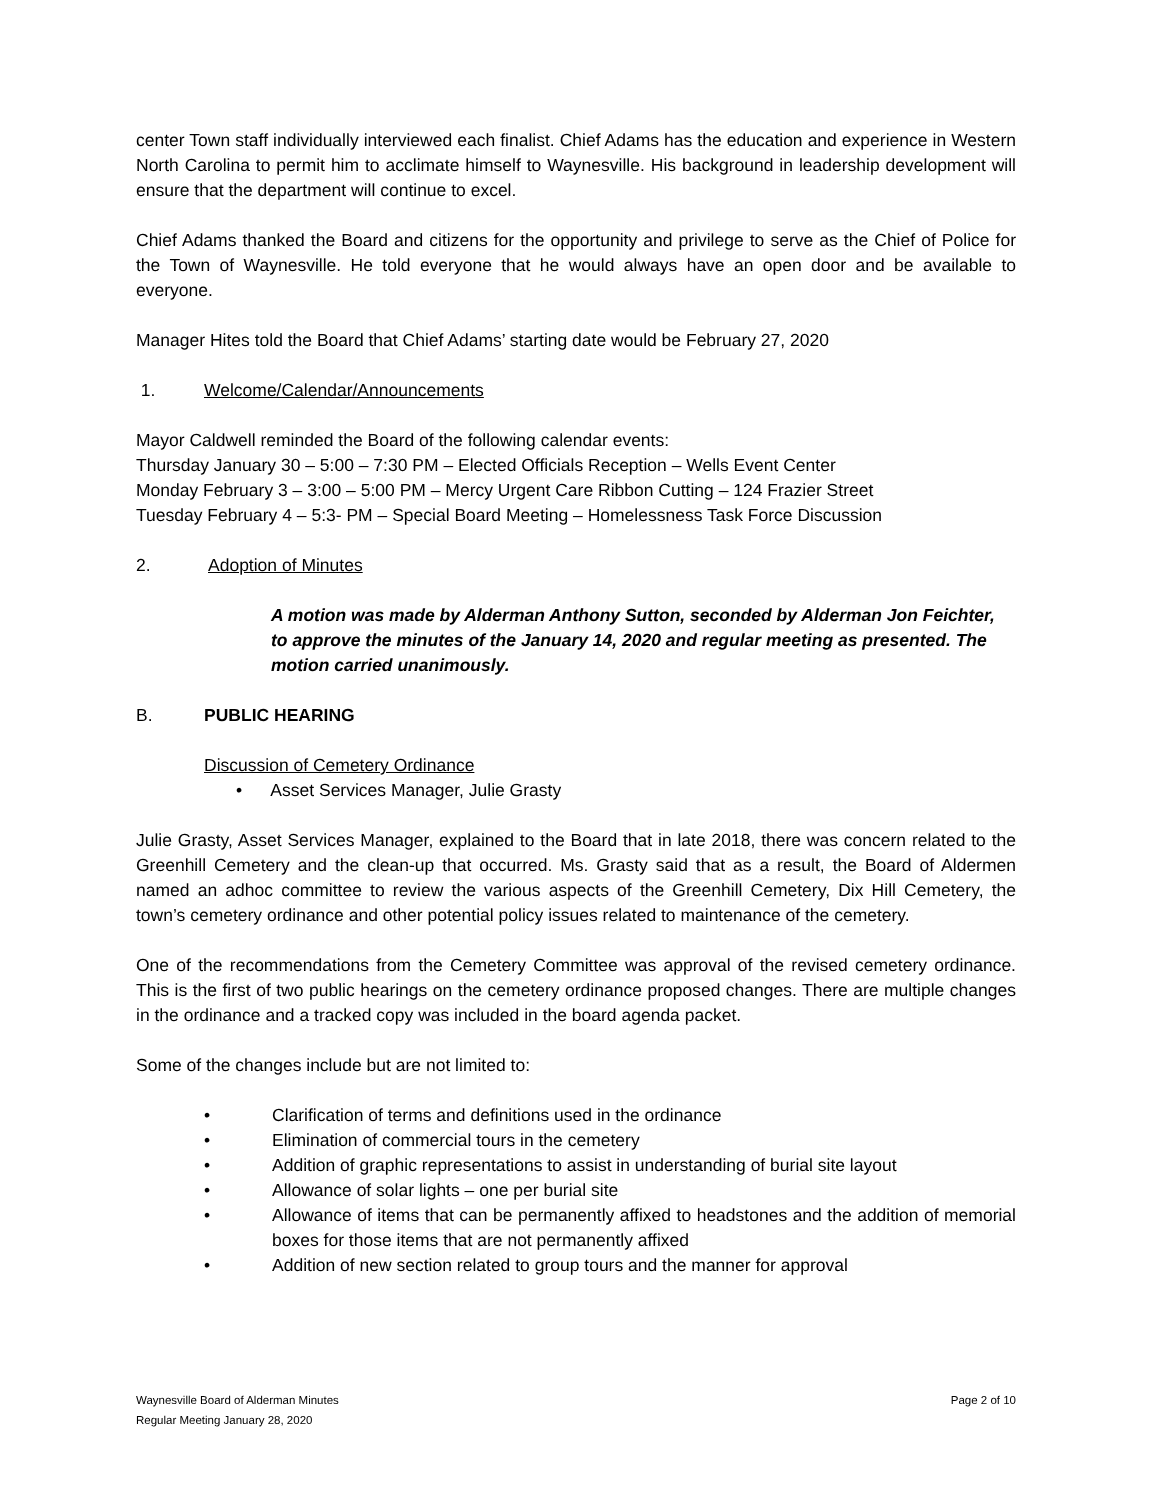center Town staff individually interviewed each finalist. Chief Adams has the education and experience in Western North Carolina to permit him to acclimate himself to Waynesville. His background in leadership development will ensure that the department will continue to excel.
Chief Adams thanked the Board and citizens for the opportunity and privilege to serve as the Chief of Police for the Town of Waynesville. He told everyone that he would always have an open door and be available to everyone.
Manager Hites told the Board that Chief Adams’ starting date would be February 27, 2020
1. Welcome/Calendar/Announcements
Mayor Caldwell reminded the Board of the following calendar events:
Thursday January 30 – 5:00 – 7:30 PM – Elected Officials Reception – Wells Event Center
Monday February 3 – 3:00 – 5:00 PM – Mercy Urgent Care Ribbon Cutting – 124 Frazier Street
Tuesday February 4 – 5:3- PM – Special Board Meeting – Homelessness Task Force Discussion
2. Adoption of Minutes
A motion was made by Alderman Anthony Sutton, seconded by Alderman Jon Feichter, to approve the minutes of the January 14, 2020 and regular meeting as presented. The motion carried unanimously.
B. PUBLIC HEARING
Discussion of Cemetery Ordinance
• Asset Services Manager, Julie Grasty
Julie Grasty, Asset Services Manager, explained to the Board that in late 2018, there was concern related to the Greenhill Cemetery and the clean-up that occurred. Ms. Grasty said that as a result, the Board of Aldermen named an adhoc committee to review the various aspects of the Greenhill Cemetery, Dix Hill Cemetery, the town’s cemetery ordinance and other potential policy issues related to maintenance of the cemetery.
One of the recommendations from the Cemetery Committee was approval of the revised cemetery ordinance. This is the first of two public hearings on the cemetery ordinance proposed changes. There are multiple changes in the ordinance and a tracked copy was included in the board agenda packet.
Some of the changes include but are not limited to:
• Clarification of terms and definitions used in the ordinance
• Elimination of commercial tours in the cemetery
• Addition of graphic representations to assist in understanding of burial site layout
• Allowance of solar lights – one per burial site
• Allowance of items that can be permanently affixed to headstones and the addition of memorial boxes for those items that are not permanently affixed
• Addition of new section related to group tours and the manner for approval
Waynesville Board of Alderman Minutes
Regular Meeting January 28, 2020 Page 2 of 10